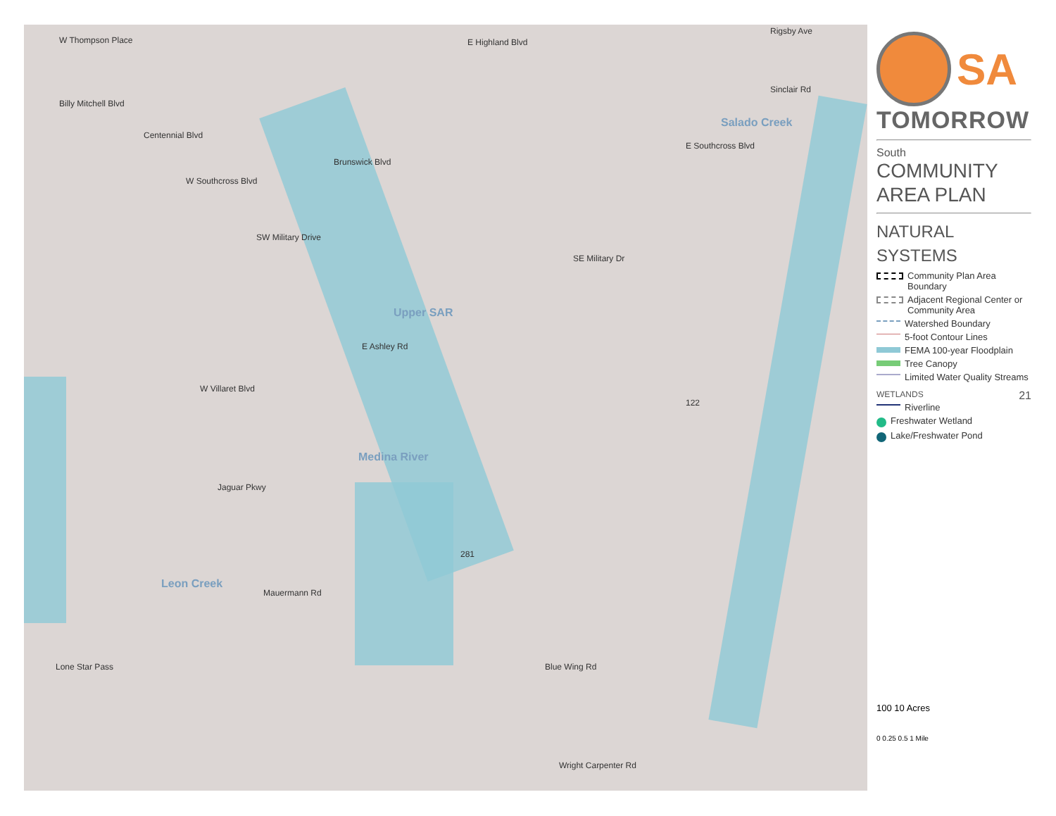W Thompson Place E Highland Blvd
Rigsby Ave
Billy Mitchell Blvd
Centennial Blvd
Brunswick Blvd
Sinclair Rd
Salado Creek
E Southcross Blvd
W Southcross Blvd
SW Military Drive
SE Military Dr
Upper SAR
E Ashley Rd
W Villaret Blvd
Medina River
Jaguar Pkwy
Leon Creek
Mauermann Rd
Lone Star Pass Blue Wing Rd
Wright Carpenter Rd
281
122
SA
TOMORROW
South
COMMUNITY
AREA PLAN
NATURAL SYSTEMS
Community Plan Area Boundary
Adjacent Regional Center or Community Area
Watershed Boundary
5-foot Contour Lines
FEMA 100-year Floodplain
Tree Canopy
Limited Water Quality Streams
WETLANDS 21
Riverline
Freshwater Wetland
Lake/Freshwater Pond
100 10 Acres
0 0.25 0.5 1 Mile